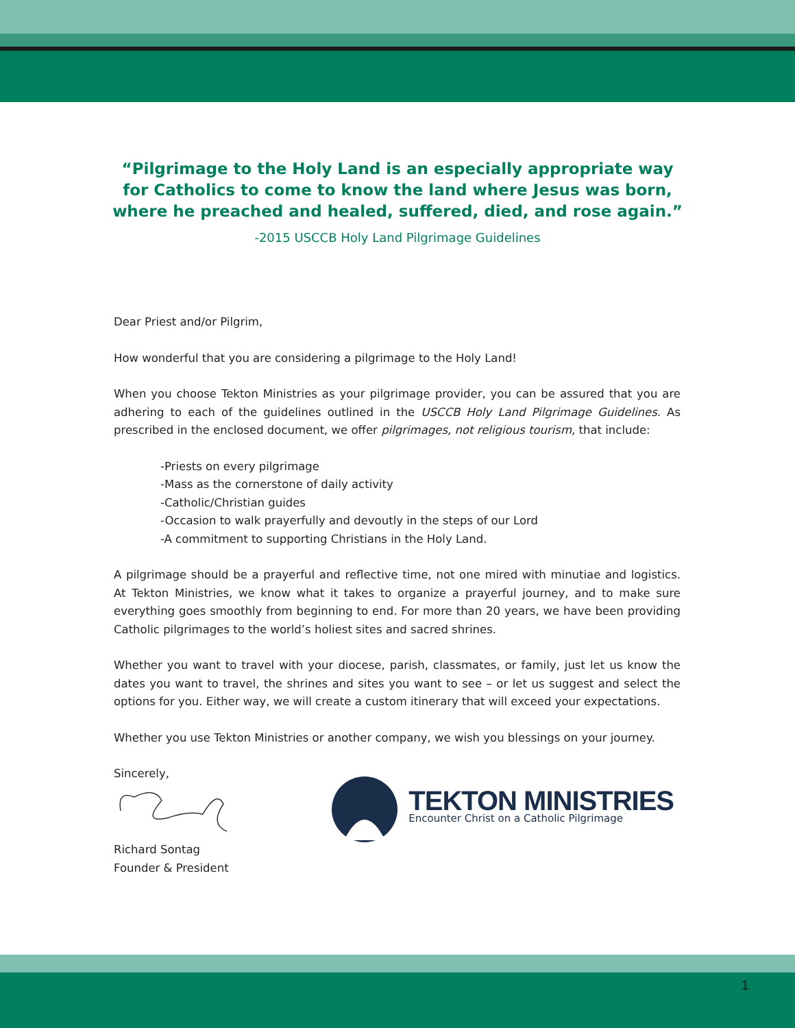“Pilgrimage to the Holy Land is an especially appropriate way
for Catholics to come to know the land where Jesus was born,
where he preached and healed, suffered, died, and rose again.”
-2015 USCCB Holy Land Pilgrimage Guidelines
Dear Priest and/or Pilgrim,
How wonderful that you are considering a pilgrimage to the Holy Land!
When you choose Tekton Ministries as your pilgrimage provider, you can be assured that you are adhering to each of the guidelines outlined in the USCCB Holy Land Pilgrimage Guidelines. As prescribed in the enclosed document, we offer pilgrimages, not religious tourism, that include:
-Priests on every pilgrimage
-Mass as the cornerstone of daily activity
-Catholic/Christian guides
-Occasion to walk prayerfully and devoutly in the steps of our Lord
-A commitment to supporting Christians in the Holy Land.
A pilgrimage should be a prayerful and reflective time, not one mired with minutiae and logistics. At Tekton Ministries, we know what it takes to organize a prayerful journey, and to make sure everything goes smoothly from beginning to end. For more than 20 years, we have been providing Catholic pilgrimages to the world’s holiest sites and sacred shrines.
Whether you want to travel with your diocese, parish, classmates, or family, just let us know the dates you want to travel, the shrines and sites you want to see – or let us suggest and select the options for you. Either way, we will create a custom itinerary that will exceed your expectations.
Whether you use Tekton Ministries or another company, we wish you blessings on your journey.
Sincerely,
Richard Sontag
Founder & President
TEKTON MINISTRIES
Encounter Christ on a Catholic Pilgrimage
1